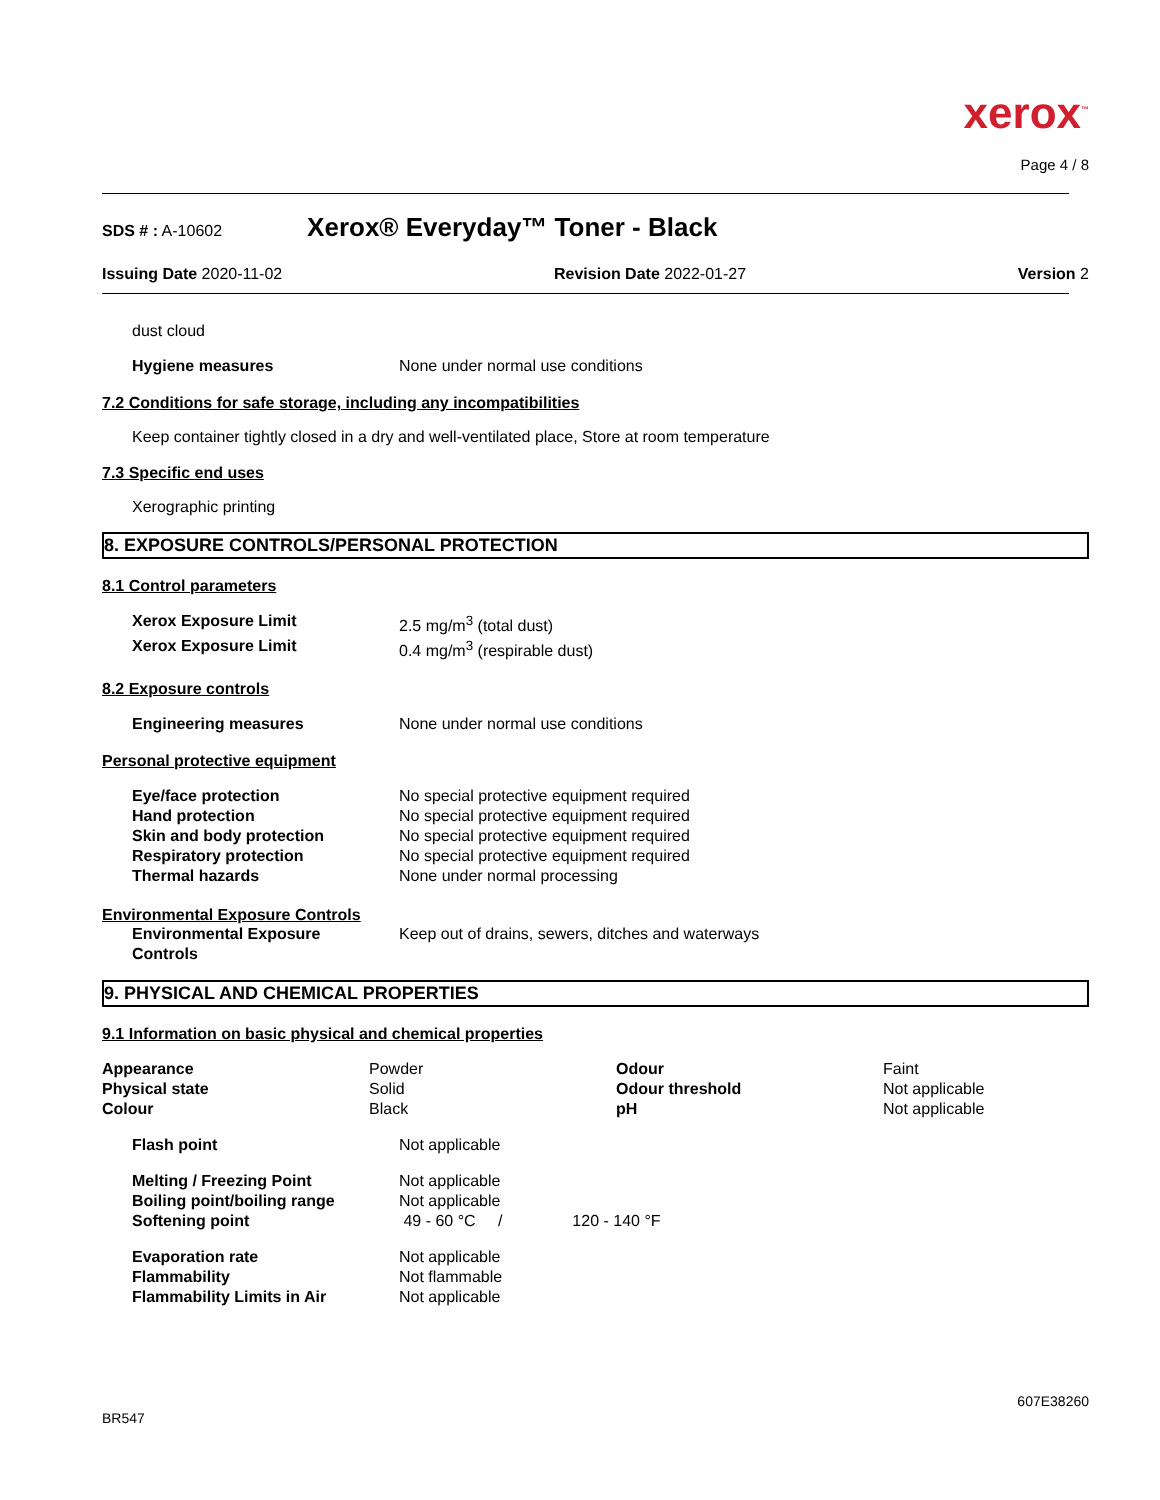xerox<sup>™</sup>
Page 4 / 8
SDS # : A-10602 Xerox® Everyday™ Toner - Black
Issuing Date 2020-11-02 Revision Date 2022-01-27 Version 2
dust cloud
| Hygiene measures | None under normal use conditions |
7.2 Conditions for safe storage, including any incompatibilities
Keep container tightly closed in a dry and well-ventilated place, Store at room temperature
7.3 Specific end uses
Xerographic printing
8. EXPOSURE CONTROLS/PERSONAL PROTECTION
8.1 Control parameters
| Xerox Exposure Limit | 2.5 mg/m<sup>3</sup> (total dust) |
| Xerox Exposure Limit | 0.4 mg/m<sup>3</sup> (respirable dust) |
8.2 Exposure controls
| Engineering measures | None under normal use conditions |
Personal protective equipment
| Eye/face protection | No special protective equipment required |
| Hand protection | No special protective equipment required |
| Skin and body protection | No special protective equipment required |
| Respiratory protection | No special protective equipment required |
| Thermal hazards | None under normal processing |
Environmental Exposure Controls
| Environmental Exposure Controls | Keep out of drains, sewers, ditches and waterways |
9. PHYSICAL AND CHEMICAL PROPERTIES
9.1 Information on basic physical and chemical properties
| Appearance | Powder | Odour | Faint |
| Physical state | Solid | Odour threshold | Not applicable |
| Colour | Black | pH | Not applicable |
| Flash point | Not applicable |
| Melting / Freezing Point | Not applicable | |
| Boiling point/boiling range | Not applicable | |
| Softening point | 49 - 60 °C / | 120 - 140 °F |
| Evaporation rate | Not applicable |
| Flammability | Not flammable |
| Flammability Limits in Air | Not applicable |
607E38260
BR547